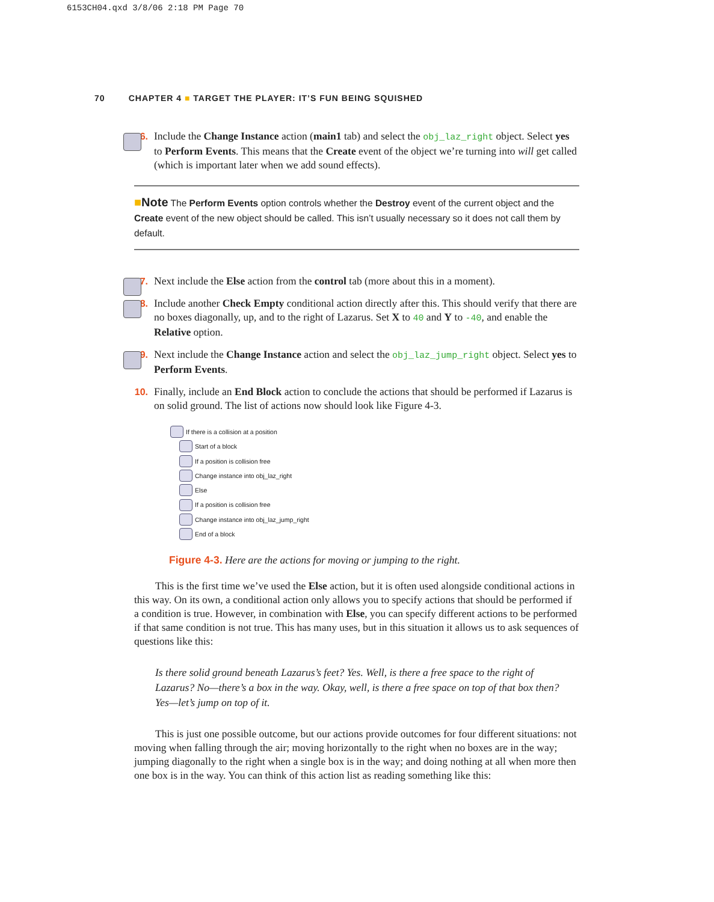6153CH04.qxd 3/8/06 2:18 PM Page 70
70 CHAPTER 4 ■ TARGET THE PLAYER: IT’S FUN BEING SQUISHED
6. Include the Change Instance action (main1 tab) and select the obj_laz_right object. Select yes to Perform Events. This means that the Create event of the object we’re turning into will get called (which is important later when we add sound effects).
■Note The Perform Events option controls whether the Destroy event of the current object and the Create event of the new object should be called. This isn’t usually necessary so it does not call them by default.
7. Next include the Else action from the control tab (more about this in a moment).
8. Include another Check Empty conditional action directly after this. This should verify that there are no boxes diagonally, up, and to the right of Lazarus. Set X to 40 and Y to -40, and enable the Relative option.
9. Next include the Change Instance action and select the obj_laz_jump_right object. Select yes to Perform Events.
10. Finally, include an End Block action to conclude the actions that should be performed if Lazarus is on solid ground. The list of actions now should look like Figure 4-3.
If there is a collision at a position
Start of a block
If a position is collision free
Change instance into obj_laz_right
Else
If a position is collision free
Change instance into obj_laz_jump_right
End of a block
Figure 4-3. Here are the actions for moving or jumping to the right.
This is the first time we’ve used the Else action, but it is often used alongside conditional actions in this way. On its own, a conditional action only allows you to specify actions that should be performed if a condition is true. However, in combination with Else, you can specify different actions to be performed if that same condition is not true. This has many uses, but in this situation it allows us to ask sequences of questions like this:
Is there solid ground beneath Lazarus’s feet? Yes. Well, is there a free space to the right of Lazarus? No—there’s a box in the way. Okay, well, is there a free space on top of that box then? Yes—let’s jump on top of it.
This is just one possible outcome, but our actions provide outcomes for four different situations: not moving when falling through the air; moving horizontally to the right when no boxes are in the way; jumping diagonally to the right when a single box is in the way; and doing nothing at all when more then one box is in the way. You can think of this action list as reading something like this: